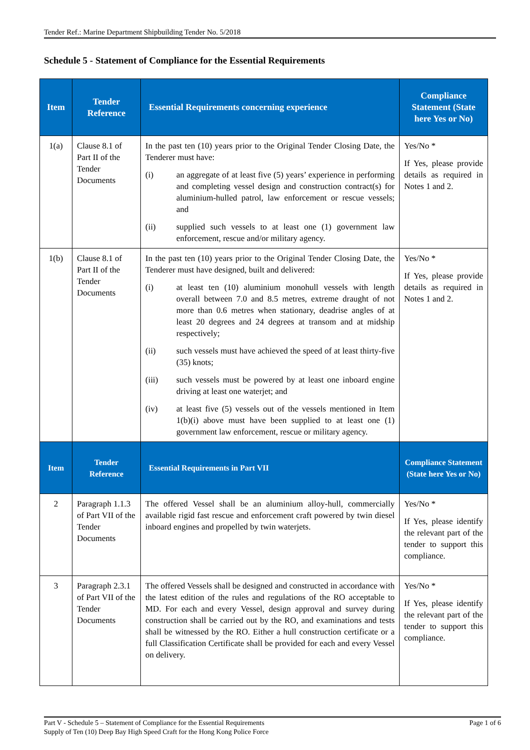Tender Ref.: Marine Department Shipbuilding Tender No. 5/2018
Schedule 5 - Statement of Compliance for the Essential Requirements
| Item | Tender Reference | Essential Requirements concerning experience | Compliance Statement (State here Yes or No) |
| --- | --- | --- | --- |
| 1(a) | Clause 8.1 of Part II of the Tender Documents | In the past ten (10) years prior to the Original Tender Closing Date, the Tenderer must have: (i) an aggregate of at least five (5) years’ experience in performing and completing vessel design and construction contract(s) for aluminium-hulled patrol, law enforcement or rescue vessels; and (ii) supplied such vessels to at least one (1) government law enforcement, rescue and/or military agency. | Yes/No * If Yes, please provide details as required in Notes 1 and 2. |
| 1(b) | Clause 8.1 of Part II of the Tender Documents | In the past ten (10) years prior to the Original Tender Closing Date, the Tenderer must have designed, built and delivered: (i) at least ten (10) aluminium monohull vessels with length overall between 7.0 and 8.5 metres, extreme draught of not more than 0.6 metres when stationary, deadrise angles of at least 20 degrees and 24 degrees at transom and at midship respectively; (ii) such vessels must have achieved the speed of at least thirty-five (35) knots; (iii) such vessels must be powered by at least one inboard engine driving at least one waterjet; and (iv) at least five (5) vessels out of the vessels mentioned in Item 1(b)(i) above must have been supplied to at least one (1) government law enforcement, rescue or military agency. | Yes/No * If Yes, please provide details as required in Notes 1 and 2. |
| Item | Tender Reference | Essential Requirements in Part VII | Compliance Statement (State here Yes or No) |
| 2 | Paragraph 1.1.3 of Part VII of the Tender Documents | The offered Vessel shall be an aluminium alloy-hull, commercially available rigid fast rescue and enforcement craft powered by twin diesel inboard engines and propelled by twin waterjets. | Yes/No * If Yes, please identify the relevant part of the tender to support this compliance. |
| 3 | Paragraph 2.3.1 of Part VII of the Tender Documents | The offered Vessels shall be designed and constructed in accordance with the latest edition of the rules and regulations of the RO acceptable to MD. For each and every Vessel, design approval and survey during construction shall be carried out by the RO, and examinations and tests shall be witnessed by the RO. Either a hull construction certificate or a full Classification Certificate shall be provided for each and every Vessel on delivery. | Yes/No * If Yes, please identify the relevant part of the tender to support this compliance. |
Part V - Schedule 5 – Statement of Compliance for the Essential Requirements
Supply of Ten (10) Deep Bay High Speed Craft for the Hong Kong Police Force
Page 1 of 6